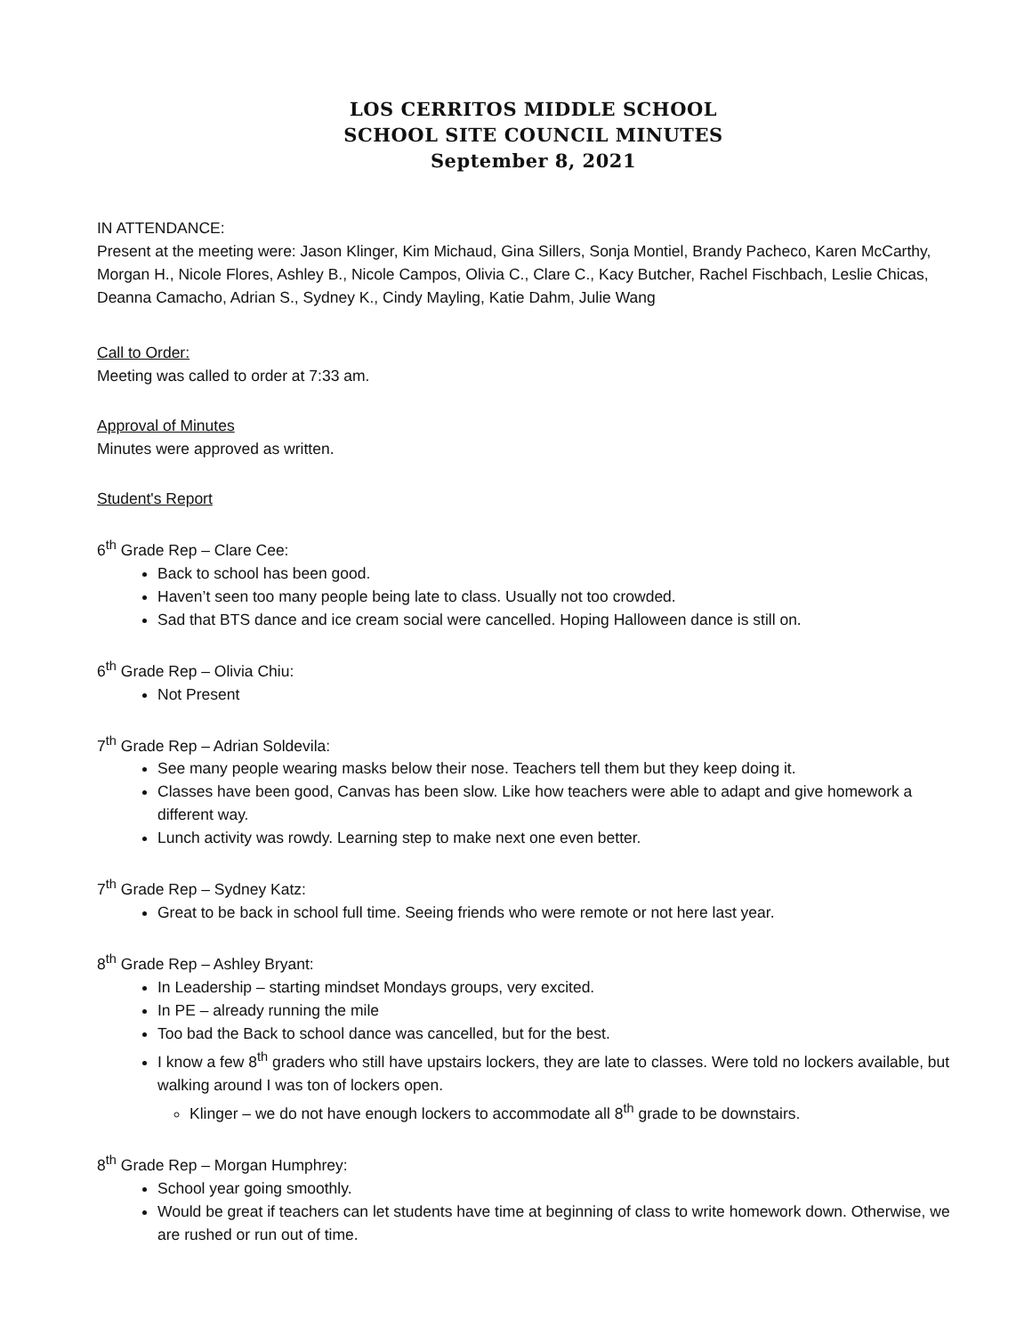LOS CERRITOS MIDDLE SCHOOL
SCHOOL SITE COUNCIL MINUTES
September 8, 2021
IN ATTENDANCE:
Present at the meeting were: Jason Klinger, Kim Michaud, Gina Sillers, Sonja Montiel, Brandy Pacheco, Karen McCarthy, Morgan H., Nicole Flores, Ashley B., Nicole Campos, Olivia C., Clare C., Kacy Butcher, Rachel Fischbach, Leslie Chicas, Deanna Camacho, Adrian S., Sydney K., Cindy Mayling, Katie Dahm, Julie Wang
Call to Order:
Meeting was called to order at 7:33 am.
Approval of Minutes
Minutes were approved as written.
Student's Report
6<sup>th</sup> Grade Rep – Clare Cee:
Back to school has been good.
Haven’t seen too many people being late to class. Usually not too crowded.
Sad that BTS dance and ice cream social were cancelled. Hoping Halloween dance is still on.
6<sup>th</sup> Grade Rep – Olivia Chiu:
Not Present
7<sup>th</sup> Grade Rep – Adrian Soldevila:
See many people wearing masks below their nose. Teachers tell them but they keep doing it.
Classes have been good, Canvas has been slow. Like how teachers were able to adapt and give homework a different way.
Lunch activity was rowdy. Learning step to make next one even better.
7<sup>th</sup> Grade Rep – Sydney Katz:
Great to be back in school full time. Seeing friends who were remote or not here last year.
8<sup>th</sup> Grade Rep – Ashley Bryant:
In Leadership – starting mindset Mondays groups, very excited.
In PE – already running the mile
Too bad the Back to school dance was cancelled, but for the best.
I know a few 8<sup>th</sup> graders who still have upstairs lockers, they are late to classes. Were told no lockers available, but walking around I was ton of lockers open.
Klinger – we do not have enough lockers to accommodate all 8<sup>th</sup> grade to be downstairs.
8<sup>th</sup> Grade Rep – Morgan Humphrey:
School year going smoothly.
Would be great if teachers can let students have time at beginning of class to write homework down. Otherwise, we are rushed or run out of time.